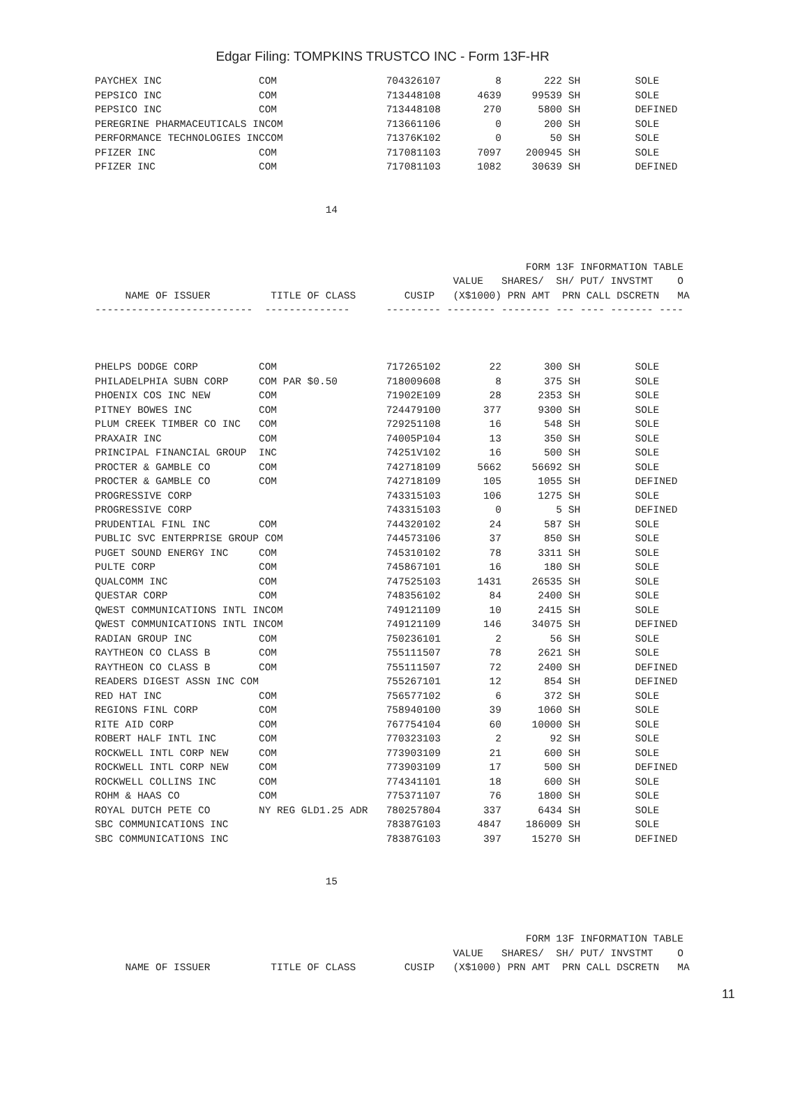Edgar Filing: TOMPKINS TRUSTCO INC - Form 13F-HR
PAYCHEX INC                COM                  704326107         8       222 SH         SOLE
PEPSICO INC                COM                  713448108      4639     99539 SH         SOLE
PEPSICO INC                COM                  713448108       270      5800 SH         DEFINED
PEREGRINE PHARMACEUTICALS INCOM                 713661106         0       200 SH         SOLE
PERFORMANCE TECHNOLOGIES INCCOM                 71376K102         0        50 SH         SOLE
PFIZER INC                 COM                  717081103      7097    200945 SH         SOLE
PFIZER INC                 COM                  717081103      1082     30639 SH         DEFINED


                                      14



                                                                       FORM 13F INFORMATION TABLE
                                                           VALUE   SHARES/  SH/ PUT/ INVSTMT    O
     NAME OF ISSUER          TITLE OF CLASS        CUSIP   (X$1000) PRN AMT  PRN CALL DSCRETN   MA
--------------------------  --------------      --------- -------- -------- --- ---- ------- ----



PHELPS DODGE CORP          COM                  717265102        22       300 SH         SOLE
PHILADELPHIA SUBN CORP     COM PAR $0.50        718009608         8       375 SH         SOLE
PHOENIX COS INC NEW        COM                  71902E109        28      2353 SH         SOLE
PITNEY BOWES INC           COM                  724479100       377      9300 SH         SOLE
PLUM CREEK TIMBER CO INC   COM                  729251108        16       548 SH         SOLE
PRAXAIR INC                COM                  74005P104        13       350 SH         SOLE
PRINCIPAL FINANCIAL GROUP  INC                  74251V102        16       500 SH         SOLE
PROCTER & GAMBLE CO        COM                  742718109      5662     56692 SH         SOLE
PROCTER & GAMBLE CO        COM                  742718109       105      1055 SH         DEFINED
PROGRESSIVE CORP                                743315103       106      1275 SH         SOLE
PROGRESSIVE CORP                                743315103         0         5 SH         DEFINED
PRUDENTIAL FINL INC        COM                  744320102        24       587 SH         SOLE
PUBLIC SVC ENTERPRISE GROUP COM                 744573106        37       850 SH         SOLE
PUGET SOUND ENERGY INC     COM                  745310102        78      3311 SH         SOLE
PULTE CORP                 COM                  745867101        16       180 SH         SOLE
QUALCOMM INC               COM                  747525103      1431     26535 SH         SOLE
QUESTAR CORP               COM                  748356102        84      2400 SH         SOLE
QWEST COMMUNICATIONS INTL INCOM                 749121109        10      2415 SH         SOLE
QWEST COMMUNICATIONS INTL INCOM                 749121109       146     34075 SH         DEFINED
RADIAN GROUP INC           COM                  750236101         2        56 SH         SOLE
RAYTHEON CO CLASS B        COM                  755111507        78      2621 SH         SOLE
RAYTHEON CO CLASS B        COM                  755111507        72      2400 SH         DEFINED
READERS DIGEST ASSN INC COM                     755267101        12       854 SH         DEFINED
RED HAT INC                COM                  756577102         6       372 SH         SOLE
REGIONS FINL CORP          COM                  758940100        39      1060 SH         SOLE
RITE AID CORP              COM                  767754104        60     10000 SH         SOLE
ROBERT HALF INTL INC       COM                  770323103         2        92 SH         SOLE
ROCKWELL INTL CORP NEW     COM                  773903109        21       600 SH         SOLE
ROCKWELL INTL CORP NEW     COM                  773903109        17       500 SH         DEFINED
ROCKWELL COLLINS INC       COM                  774341101        18       600 SH         SOLE
ROHM & HAAS CO             COM                  775371107        76      1800 SH         SOLE
ROYAL DUTCH PETE CO        NY REG GLD1.25 ADR   780257804       337      6434 SH         SOLE
SBC COMMUNICATIONS INC                          78387G103      4847    186009 SH         SOLE
SBC COMMUNICATIONS INC                          78387G103       397     15270 SH         DEFINED


                                      15



                                                                       FORM 13F INFORMATION TABLE
                                                           VALUE   SHARES/  SH/ PUT/ INVSTMT    O
     NAME OF ISSUER          TITLE OF CLASS        CUSIP   (X$1000) PRN AMT  PRN CALL DSCRETN   MA
11